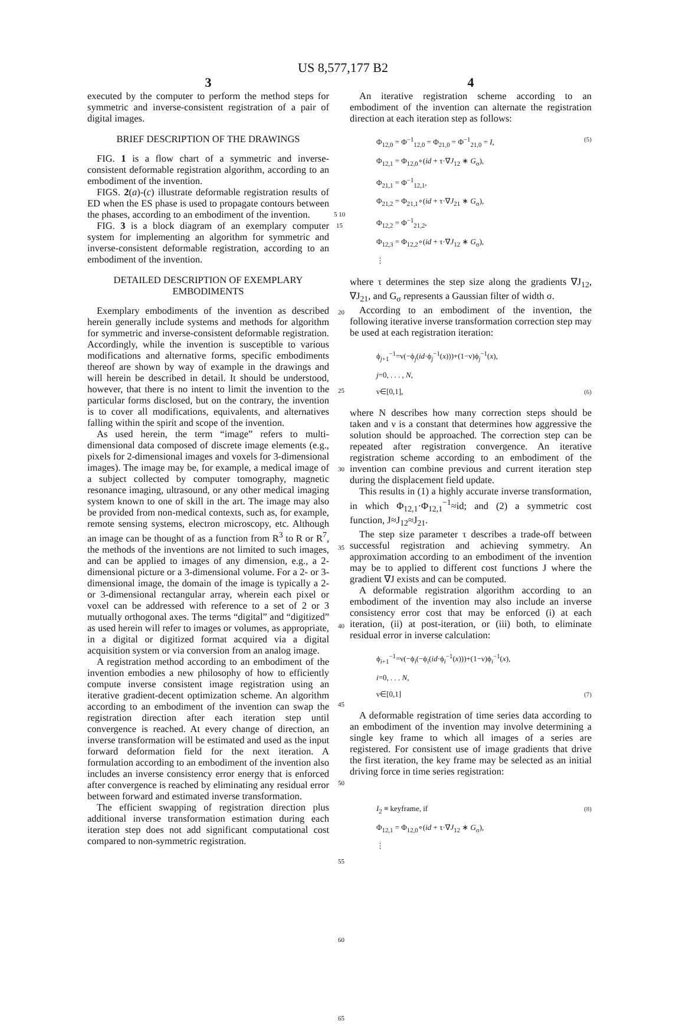US 8,577,177 B2
3
executed by the computer to perform the method steps for symmetric and inverse-consistent registration of a pair of digital images.
BRIEF DESCRIPTION OF THE DRAWINGS
FIG. 1 is a flow chart of a symmetric and inverse-consistent deformable registration algorithm, according to an embodiment of the invention.
FIGS. 2(a)-(c) illustrate deformable registration results of ED when the ES phase is used to propagate contours between the phases, according to an embodiment of the invention.
FIG. 3 is a block diagram of an exemplary computer system for implementing an algorithm for symmetric and inverse-consistent deformable registration, according to an embodiment of the invention.
DETAILED DESCRIPTION OF EXEMPLARY EMBODIMENTS
Exemplary embodiments of the invention as described herein generally include systems and methods for algorithm for symmetric and inverse-consistent deformable registration. Accordingly, while the invention is susceptible to various modifications and alternative forms, specific embodiments thereof are shown by way of example in the drawings and will herein be described in detail. It should be understood, however, that there is no intent to limit the invention to the particular forms disclosed, but on the contrary, the invention is to cover all modifications, equivalents, and alternatives falling within the spirit and scope of the invention.
As used herein, the term “image” refers to multi-dimensional data composed of discrete image elements (e.g., pixels for 2-dimensional images and voxels for 3-dimensional images). The image may be, for example, a medical image of a subject collected by computer tomography, magnetic resonance imaging, ultrasound, or any other medical imaging system known to one of skill in the art. The image may also be provided from non-medical contexts, such as, for example, remote sensing systems, electron microscopy, etc. Although an image can be thought of as a function from R<sup>3</sup> to R or R<sup>7</sup>, the methods of the inventions are not limited to such images, and can be applied to images of any dimension, e.g., a 2-dimensional picture or a 3-dimensional volume. For a 2- or 3-dimensional image, the domain of the image is typically a 2- or 3-dimensional rectangular array, wherein each pixel or voxel can be addressed with reference to a set of 2 or 3 mutually orthogonal axes. The terms “digital” and “digitized” as used herein will refer to images or volumes, as appropriate, in a digital or digitized format acquired via a digital acquisition system or via conversion from an analog image.
A registration method according to an embodiment of the invention embodies a new philosophy of how to efficiently compute inverse consistent image registration using an iterative gradient-decent optimization scheme. An algorithm according to an embodiment of the invention can swap the registration direction after each iteration step until convergence is reached. At every change of direction, an inverse transformation will be estimated and used as the input forward deformation field for the next iteration. A formulation according to an embodiment of the invention also includes an inverse consistency error energy that is enforced after convergence is reached by eliminating any residual error between forward and estimated inverse transformation.
The efficient swapping of registration direction plus additional inverse transformation estimation during each iteration step does not add significant computational cost compared to non-symmetric registration.
5 10 15
4
An iterative registration scheme according to an embodiment of the invention can alternate the registration direction at each iteration step as follows:
Φ<sub>12,0</sub> = Φ<sup>−1</sup><sub>12,0</sub> = Φ<sub>21,0</sub> = Φ<sup>−1</sup><sub>21,0</sub> = I, (5)
Φ<sub>12,1</sub> = Φ<sub>12,0</sub>∘(id + τ·∇J<sub>12</sub> ∗ G<sub>σ</sub>),
Φ<sub>21,1</sub> = Φ<sup>−1</sup><sub>12,1</sub>,
Φ<sub>21,2</sub> = Φ<sub>21,1</sub>∘(id + τ·∇J<sub>21</sub> ∗ G<sub>σ</sub>),
Φ<sub>12,2</sub> = Φ<sup>−1</sup><sub>21,2</sub>,
Φ<sub>12,3</sub> = Φ<sub>12,2</sub>∘(id + τ·∇J<sub>12</sub> ∗ G<sub>σ</sub>),
⋮
where τ determines the step size along the gradients ∇J<sub>12</sub>, ∇J<sub>21</sub>, and G<sub>σ</sub> represents a Gaussian filter of width σ.
According to an embodiment of the invention, the following iterative inverse transformation correction step may be used at each registration iteration:
ϕ<sub>j+1</sub><sup>−1</sup>=ν(−ϕ<sub>j</sub>(id·ϕ<sub>j</sub><sup>−1</sup>(x)))+(1−ν)ϕ<sub>j</sub><sup>−1</sup>(x),
j=0, . . . , N,
ν∈[0,1], (6)
where N describes how many correction steps should be taken and ν is a constant that determines how aggressive the solution should be approached. The correction step can be repeated after registration convergence. An iterative registration scheme according to an embodiment of the invention can combine previous and current iteration step during the displacement field update.
This results in (1) a highly accurate inverse transformation, in which Φ<sub>12,1</sub>·Φ<sub>12,1</sub><sup>−1</sup>≈id; and (2) a symmetric cost function, J≈J<sub>12</sub>≈J<sub>21</sub>.
The step size parameter τ describes a trade-off between successful registration and achieving symmetry. An approximation according to an embodiment of the invention may be to applied to different cost functions J where the gradient ∇J exists and can be computed.
A deformable registration algorithm according to an embodiment of the invention may also include an inverse consistency error cost that may be enforced (i) at each iteration, (ii) at post-iteration, or (iii) both, to eliminate residual error in inverse calculation:
ϕ<sub>i+1</sub><sup>−1</sup>=ν(−ϕ<sub>i</sub>(−ϕ<sub>i</sub>(id·ϕ<sub>i</sub><sup>−1</sup>(x)))+(1−ν)ϕ<sub>i</sub><sup>−1</sup>(x),
i=0, . . . N,
ν∈[0,1] (7)
A deformable registration of time series data according to an embodiment of the invention may involve determining a single key frame to which all images of a series are registered. For consistent use of image gradients that drive the first iteration, the key frame may be selected as an initial driving force in time series registration:
I<sub>2</sub> ≡ keyframe, if (8)
Φ<sub>12,1</sub> = Φ<sub>12,0</sub>∘(id + τ·∇J<sub>12</sub> ∗ G<sub>σ</sub>),
⋮
20
25
30
35
40
45
50
55
60
65